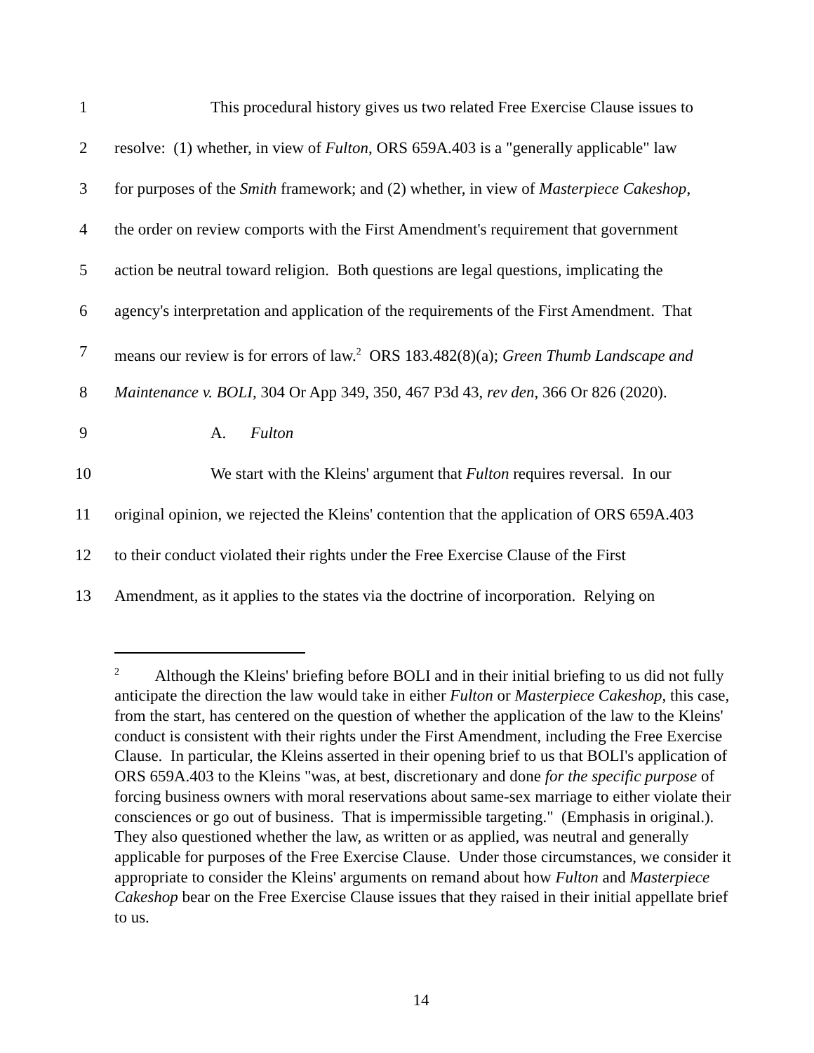1 This procedural history gives us two related Free Exercise Clause issues to
2 resolve: (1) whether, in view of Fulton, ORS 659A.403 is a "generally applicable" law
3 for purposes of the Smith framework; and (2) whether, in view of Masterpiece Cakeshop,
4 the order on review comports with the First Amendment's requirement that government
5 action be neutral toward religion. Both questions are legal questions, implicating the
6 agency's interpretation and application of the requirements of the First Amendment. That
7 means our review is for errors of law.<sup>2</sup> ORS 183.482(8)(a); Green Thumb Landscape and
8 Maintenance v. BOLI, 304 Or App 349, 350, 467 P3d 43, rev den, 366 Or 826 (2020).
9 A. Fulton
10 We start with the Kleins' argument that Fulton requires reversal. In our
11 original opinion, we rejected the Kleins' contention that the application of ORS 659A.403
12 to their conduct violated their rights under the Free Exercise Clause of the First
13 Amendment, as it applies to the states via the doctrine of incorporation. Relying on
<sup>2</sup> Although the Kleins' briefing before BOLI and in their initial briefing to us did not fully anticipate the direction the law would take in either Fulton or Masterpiece Cakeshop, this case, from the start, has centered on the question of whether the application of the law to the Kleins' conduct is consistent with their rights under the First Amendment, including the Free Exercise Clause. In particular, the Kleins asserted in their opening brief to us that BOLI's application of ORS 659A.403 to the Kleins "was, at best, discretionary and done for the specific purpose of forcing business owners with moral reservations about same-sex marriage to either violate their consciences or go out of business. That is impermissible targeting." (Emphasis in original.). They also questioned whether the law, as written or as applied, was neutral and generally applicable for purposes of the Free Exercise Clause. Under those circumstances, we consider it appropriate to consider the Kleins' arguments on remand about how Fulton and Masterpiece Cakeshop bear on the Free Exercise Clause issues that they raised in their initial appellate brief to us.
14